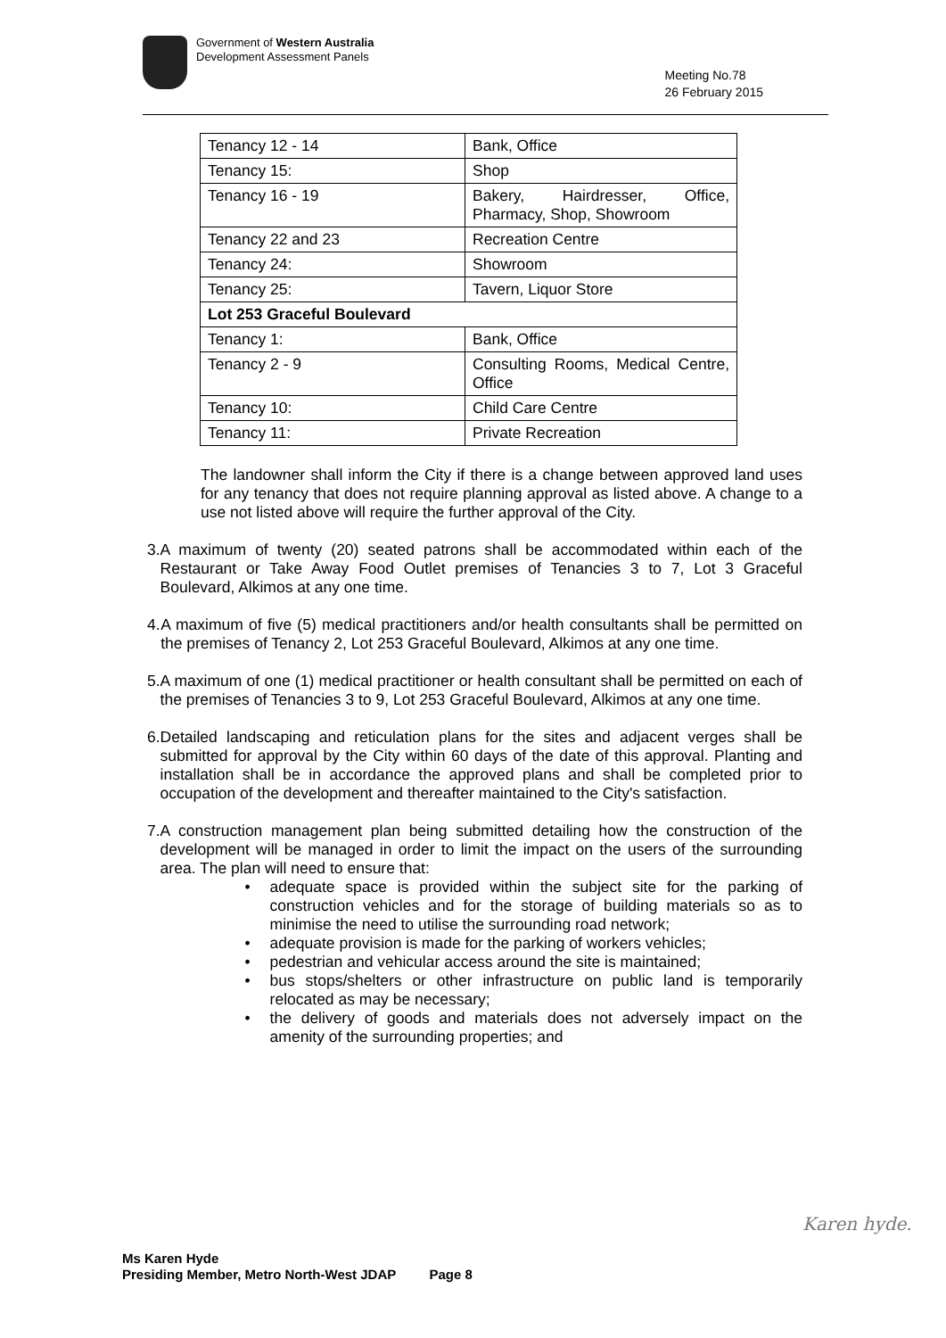Government of Western Australia
Development Assessment Panels
Meeting No.78
26 February 2015
| Tenancy 12 - 14 | Bank, Office |
| Tenancy 15: | Shop |
| Tenancy 16 - 19 | Bakery, Hairdresser, Office, Pharmacy, Shop, Showroom |
| Tenancy 22 and 23 | Recreation Centre |
| Tenancy 24: | Showroom |
| Tenancy 25: | Tavern, Liquor Store |
| Lot 253 Graceful Boulevard | |
| Tenancy 1: | Bank, Office |
| Tenancy 2 - 9 | Consulting Rooms, Medical Centre, Office |
| Tenancy 10: | Child Care Centre |
| Tenancy 11: | Private Recreation |
The landowner shall inform the City if there is a change between approved land uses for any tenancy that does not require planning approval as listed above. A change to a use not listed above will require the further approval of the City.
3.
A maximum of twenty (20) seated patrons shall be accommodated within each of the Restaurant or Take Away Food Outlet premises of Tenancies 3 to 7, Lot 3 Graceful Boulevard, Alkimos at any one time.
4.
A maximum of five (5) medical practitioners and/or health consultants shall be permitted on the premises of Tenancy 2, Lot 253 Graceful Boulevard, Alkimos at any one time.
5.
A maximum of one (1) medical practitioner or health consultant shall be permitted on each of the premises of Tenancies 3 to 9, Lot 253 Graceful Boulevard, Alkimos at any one time.
6.
Detailed landscaping and reticulation plans for the sites and adjacent verges shall be submitted for approval by the City within 60 days of the date of this approval. Planting and installation shall be in accordance the approved plans and shall be completed prior to occupation of the development and thereafter maintained to the City's satisfaction.
7.
A construction management plan being submitted detailing how the construction of the development will be managed in order to limit the impact on the users of the surrounding area. The plan will need to ensure that:
• adequate space is provided within the subject site for the parking of construction vehicles and for the storage of building materials so as to minimise the need to utilise the surrounding road network;
• adequate provision is made for the parking of workers vehicles;
• pedestrian and vehicular access around the site is maintained;
• bus stops/shelters or other infrastructure on public land is temporarily relocated as may be necessary;
• the delivery of goods and materials does not adversely impact on the amenity of the surrounding properties; and
Karen hyde.
Ms Karen Hyde
Presiding Member, Metro North-West JDAP Page 8